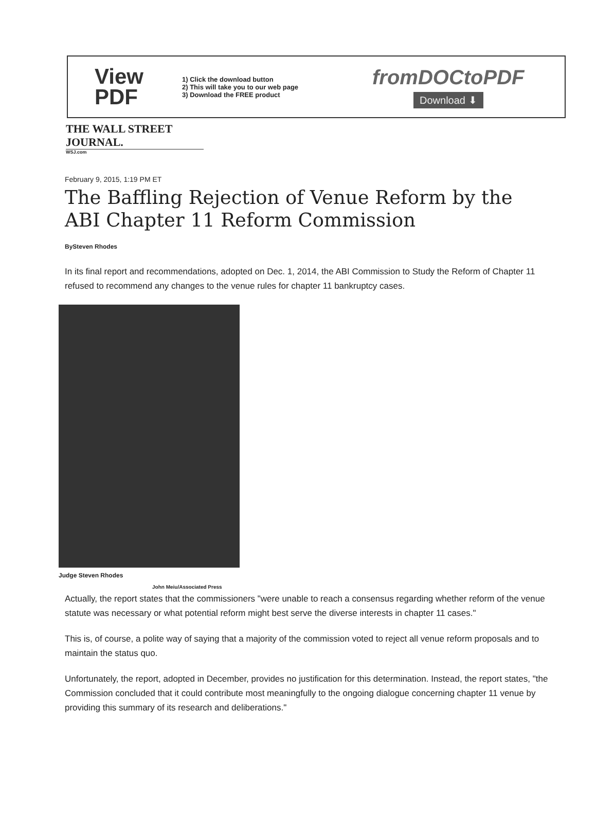View
PDF
1) Click the download button
2) This will take you to our web page
3) Download the FREE product
fromDOCtoPDF
Download ⬇
THE WALL STREET JOURNAL.
WSJ.com
February 9, 2015, 1:19 PM ET
The Baffling Rejection of Venue Reform by the ABI Chapter 11 Reform Commission
BySteven Rhodes
In its final report and recommendations, adopted on Dec. 1, 2014, the ABI Commission to Study the Reform of Chapter 11 refused to recommend any changes to the venue rules for chapter 11 bankruptcy cases.
Judge Steven Rhodes
John Meiu/Associated Press
Actually, the report states that the commissioners "were unable to reach a consensus regarding whether reform of the venue statute was necessary or what potential reform might best serve the diverse interests in chapter 11 cases."
This is, of course, a polite way of saying that a majority of the commission voted to reject all venue reform proposals and to maintain the status quo.
Unfortunately, the report, adopted in December, provides no justification for this determination. Instead, the report states, "the Commission concluded that it could contribute most meaningfully to the ongoing dialogue concerning chapter 11 venue by providing this summary of its research and deliberations."